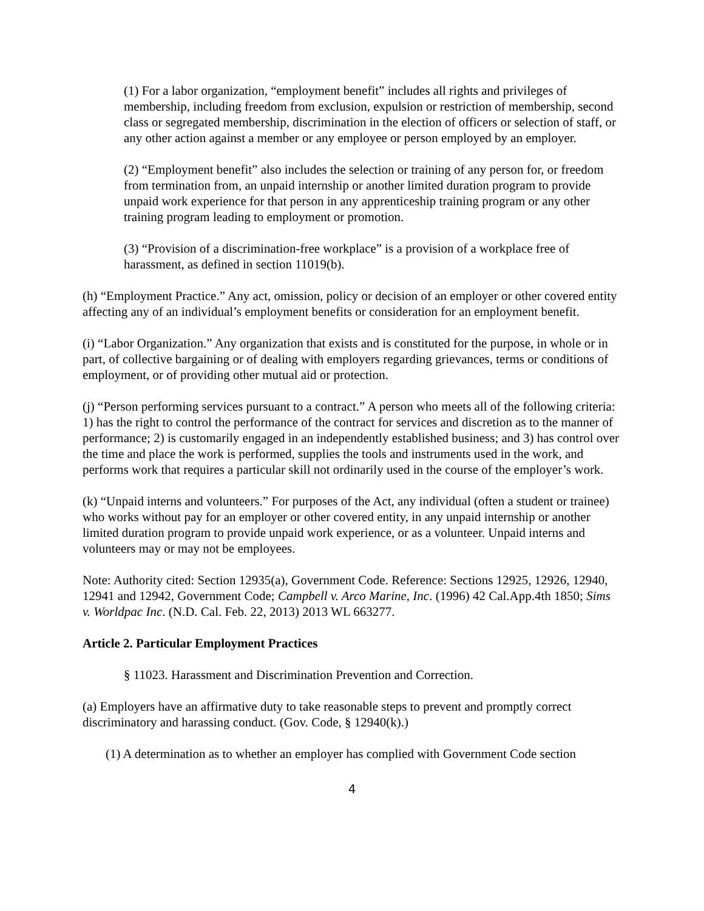(1) For a labor organization, “employment benefit” includes all rights and privileges of membership, including freedom from exclusion, expulsion or restriction of membership, second class or segregated membership, discrimination in the election of officers or selection of staff, or any other action against a member or any employee or person employed by an employer.
(2) “Employment benefit” also includes the selection or training of any person for, or freedom from termination from, an unpaid internship or another limited duration program to provide unpaid work experience for that person in any apprenticeship training program or any other training program leading to employment or promotion.
(3) “Provision of a discrimination-free workplace” is a provision of a workplace free of harassment, as defined in section 11019(b).
(h) “Employment Practice.” Any act, omission, policy or decision of an employer or other covered entity affecting any of an individual’s employment benefits or consideration for an employment benefit.
(i) “Labor Organization.” Any organization that exists and is constituted for the purpose, in whole or in part, of collective bargaining or of dealing with employers regarding grievances, terms or conditions of employment, or of providing other mutual aid or protection.
(j) “Person performing services pursuant to a contract.” A person who meets all of the following criteria: 1) has the right to control the performance of the contract for services and discretion as to the manner of performance; 2) is customarily engaged in an independently established business; and 3) has control over the time and place the work is performed, supplies the tools and instruments used in the work, and performs work that requires a particular skill not ordinarily used in the course of the employer’s work.
(k) “Unpaid interns and volunteers.” For purposes of the Act, any individual (often a student or trainee) who works without pay for an employer or other covered entity, in any unpaid internship or another limited duration program to provide unpaid work experience, or as a volunteer. Unpaid interns and volunteers may or may not be employees.
Note: Authority cited: Section 12935(a), Government Code. Reference: Sections 12925, 12926, 12940, 12941 and 12942, Government Code; Campbell v. Arco Marine, Inc. (1996) 42 Cal.App.4th 1850; Sims v. Worldpac Inc. (N.D. Cal. Feb. 22, 2013) 2013 WL 663277.
Article 2. Particular Employment Practices
§ 11023. Harassment and Discrimination Prevention and Correction.
(a) Employers have an affirmative duty to take reasonable steps to prevent and promptly correct discriminatory and harassing conduct. (Gov. Code, § 12940(k).)
(1) A determination as to whether an employer has complied with Government Code section
4